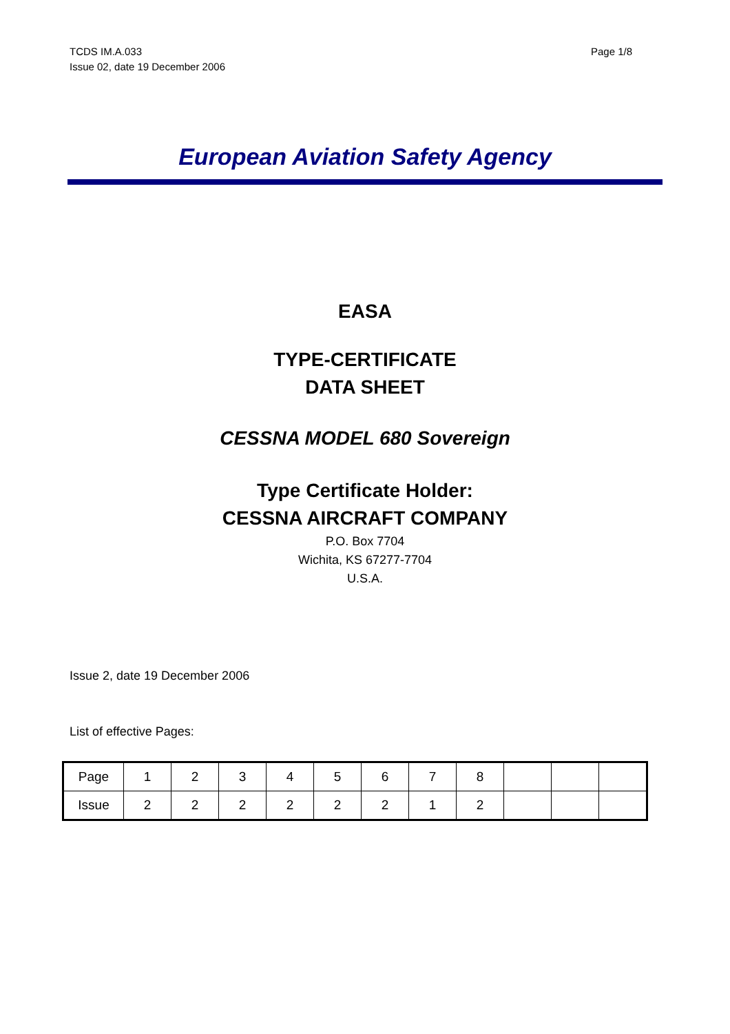TCDS IM.A.033
Issue 02, date 19 December 2006
Page 1/8
European Aviation Safety Agency
EASA
TYPE-CERTIFICATE
DATA SHEET
CESSNA MODEL 680 Sovereign
Type Certificate Holder:
CESSNA AIRCRAFT COMPANY
P.O. Box 7704
Wichita, KS 67277-7704
U.S.A.
Issue 2, date 19 December 2006
List of effective Pages:
| Page | 1 | 2 | 3 | 4 | 5 | 6 | 7 | 8 | | | |
| Issue | 2 | 2 | 2 | 2 | 2 | 2 | 1 | 2 | | | |